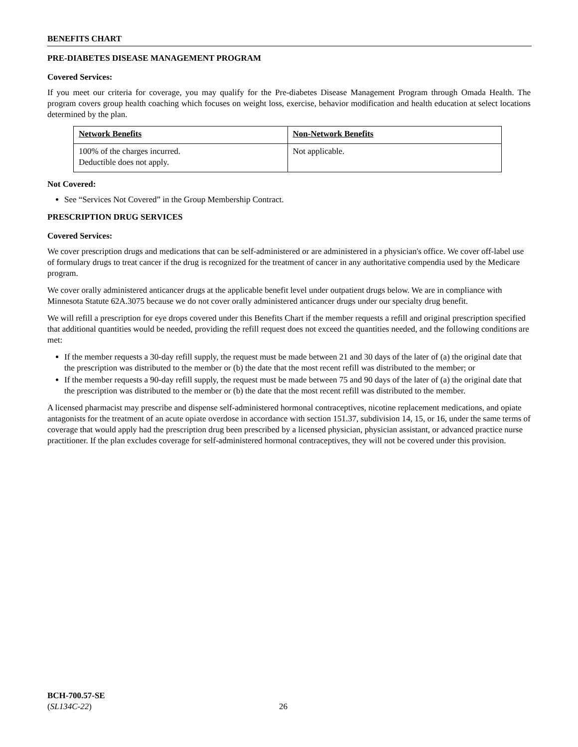BENEFITS CHART
PRE-DIABETES DISEASE MANAGEMENT PROGRAM
Covered Services:
If you meet our criteria for coverage, you may qualify for the Pre-diabetes Disease Management Program through Omada Health. The program covers group health coaching which focuses on weight loss, exercise, behavior modification and health education at select locations determined by the plan.
| Network Benefits | Non-Network Benefits |
| --- | --- |
| 100% of the charges incurred. Deductible does not apply. | Not applicable. |
Not Covered:
See “Services Not Covered” in the Group Membership Contract.
PRESCRIPTION DRUG SERVICES
Covered Services:
We cover prescription drugs and medications that can be self-administered or are administered in a physician's office. We cover off-label use of formulary drugs to treat cancer if the drug is recognized for the treatment of cancer in any authoritative compendia used by the Medicare program.
We cover orally administered anticancer drugs at the applicable benefit level under outpatient drugs below. We are in compliance with Minnesota Statute 62A.3075 because we do not cover orally administered anticancer drugs under our specialty drug benefit.
We will refill a prescription for eye drops covered under this Benefits Chart if the member requests a refill and original prescription specified that additional quantities would be needed, providing the refill request does not exceed the quantities needed, and the following conditions are met:
If the member requests a 30-day refill supply, the request must be made between 21 and 30 days of the later of (a) the original date that the prescription was distributed to the member or (b) the date that the most recent refill was distributed to the member; or
If the member requests a 90-day refill supply, the request must be made between 75 and 90 days of the later of (a) the original date that the prescription was distributed to the member or (b) the date that the most recent refill was distributed to the member.
A licensed pharmacist may prescribe and dispense self-administered hormonal contraceptives, nicotine replacement medications, and opiate antagonists for the treatment of an acute opiate overdose in accordance with section 151.37, subdivision 14, 15, or 16, under the same terms of coverage that would apply had the prescription drug been prescribed by a licensed physician, physician assistant, or advanced practice nurse practitioner. If the plan excludes coverage for self-administered hormonal contraceptives, they will not be covered under this provision.
BCH-700.57-SE
(SL134C-22)
26